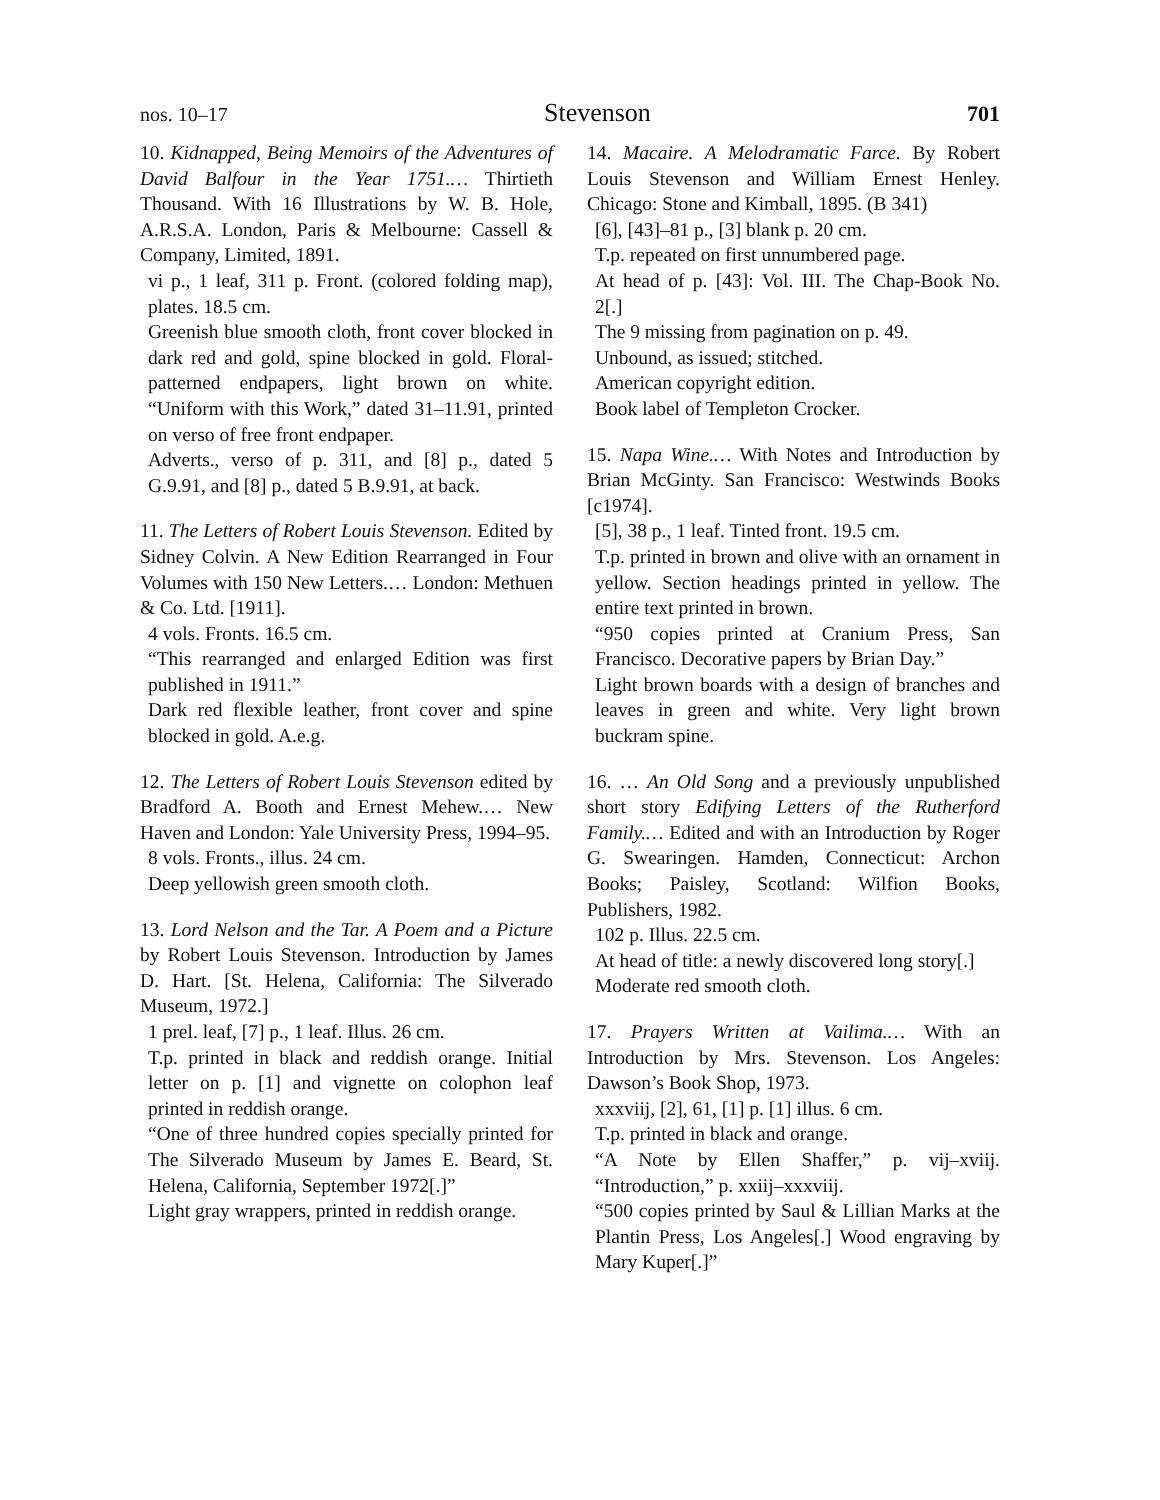nos. 10–17 Stevenson 701
10. Kidnapped, Being Memoirs of the Adventures of David Balfour in the Year 1751.… Thirtieth Thousand. With 16 Illustrations by W. B. Hole, A.R.S.A. London, Paris & Melbourne: Cassell & Company, Limited, 1891.
vi p., 1 leaf, 311 p. Front. (colored folding map), plates. 18.5 cm.
Greenish blue smooth cloth, front cover blocked in dark red and gold, spine blocked in gold. Floral-patterned endpapers, light brown on white. “Uniform with this Work,” dated 31–11.91, printed on verso of free front endpaper.
Adverts., verso of p. 311, and [8] p., dated 5 G.9.91, and [8] p., dated 5 B.9.91, at back.
11. The Letters of Robert Louis Stevenson. Edited by Sidney Colvin. A New Edition Rearranged in Four Volumes with 150 New Letters.… London: Methuen & Co. Ltd. [1911].
4 vols. Fronts. 16.5 cm.
“This rearranged and enlarged Edition was first published in 1911.”
Dark red flexible leather, front cover and spine blocked in gold. A.e.g.
12. The Letters of Robert Louis Stevenson edited by Bradford A. Booth and Ernest Mehew.… New Haven and London: Yale University Press, 1994–95.
8 vols. Fronts., illus. 24 cm.
Deep yellowish green smooth cloth.
13. Lord Nelson and the Tar. A Poem and a Picture by Robert Louis Stevenson. Introduction by James D. Hart. [St. Helena, California: The Silverado Museum, 1972.]
1 prel. leaf, [7] p., 1 leaf. Illus. 26 cm.
T.p. printed in black and reddish orange. Initial letter on p. [1] and vignette on colophon leaf printed in reddish orange.
“One of three hundred copies specially printed for The Silverado Museum by James E. Beard, St. Helena, California, September 1972[.]”
Light gray wrappers, printed in reddish orange.
14. Macaire. A Melodramatic Farce. By Robert Louis Stevenson and William Ernest Henley. Chicago: Stone and Kimball, 1895. (B 341)
[6], [43]–81 p., [3] blank p. 20 cm.
T.p. repeated on first unnumbered page.
At head of p. [43]: Vol. III. The Chap-Book No. 2[.]
The 9 missing from pagination on p. 49.
Unbound, as issued; stitched.
American copyright edition.
Book label of Templeton Crocker.
15. Napa Wine.… With Notes and Introduction by Brian McGinty. San Francisco: Westwinds Books [c1974].
[5], 38 p., 1 leaf. Tinted front. 19.5 cm.
T.p. printed in brown and olive with an ornament in yellow. Section headings printed in yellow. The entire text printed in brown.
“950 copies printed at Cranium Press, San Francisco. Decorative papers by Brian Day.”
Light brown boards with a design of branches and leaves in green and white. Very light brown buckram spine.
16. … An Old Song and a previously unpublished short story Edifying Letters of the Rutherford Family.… Edited and with an Introduction by Roger G. Swearingen. Hamden, Connecticut: Archon Books; Paisley, Scotland: Wilfion Books, Publishers, 1982.
102 p. Illus. 22.5 cm.
At head of title: a newly discovered long story[.]
Moderate red smooth cloth.
17. Prayers Written at Vailima.… With an Introduction by Mrs. Stevenson. Los Angeles: Dawson’s Book Shop, 1973.
xxxviij, [2], 61, [1] p. [1] illus. 6 cm.
T.p. printed in black and orange.
“A Note by Ellen Shaffer,” p. vij–xviij. “Introduction,” p. xxiij–xxxviij.
“500 copies printed by Saul & Lillian Marks at the Plantin Press, Los Angeles[.] Wood engraving by Mary Kuper[.]”